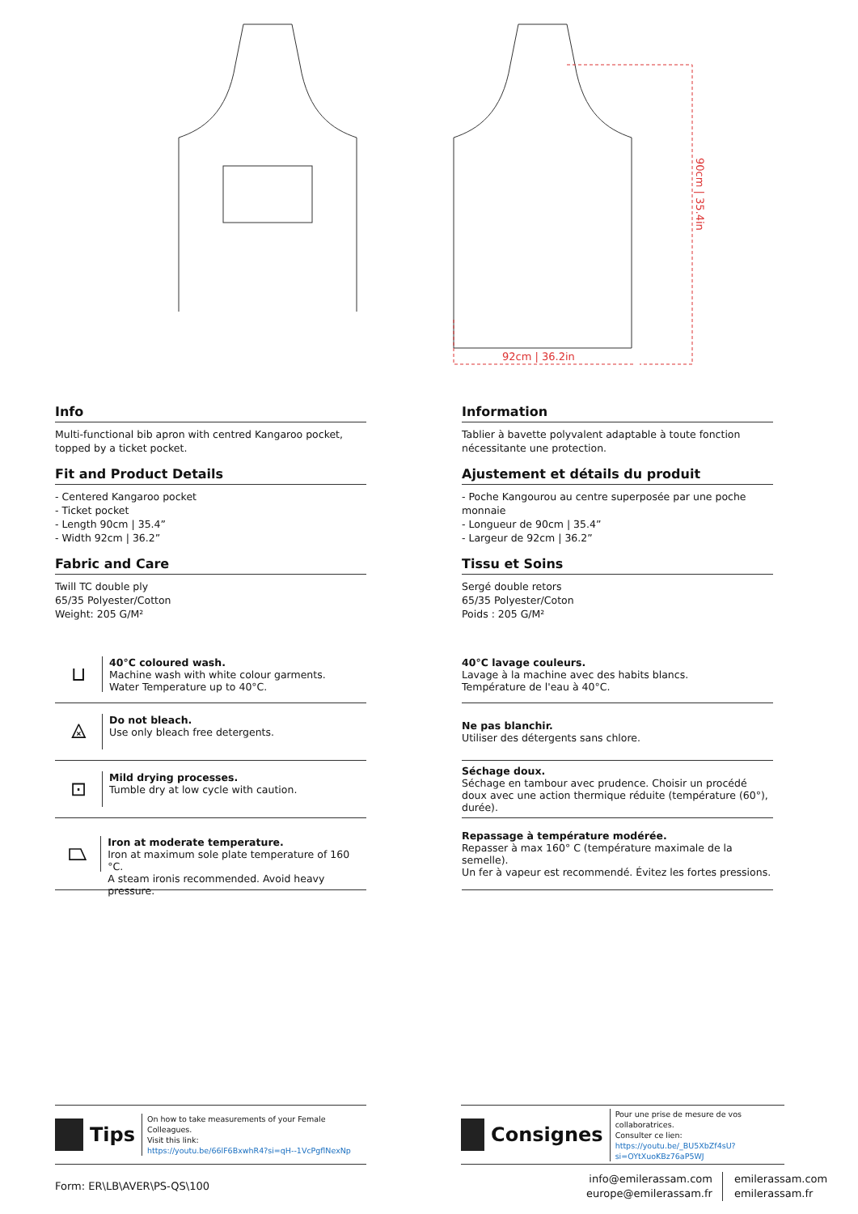92cm | 36.2in
90cm | 35.4in
Info
Multi-functional bib apron with centred Kangaroo pocket, topped by a ticket pocket.
Fit and Product Details
- Centered Kangaroo pocket
- Ticket pocket
- Length 90cm | 35.4”
- Width 92cm | 36.2”
Fabric and Care
Twill TC double ply
65/35 Polyester/Cotton
Weight: 205 G/M²
⊔
40°C coloured wash.
Machine wash with white colour garments.
Water Temperature up to 40°C.
⨻
Do not bleach.
Use only bleach free detergents.
⊡
Mild drying processes.
Tumble dry at low cycle with caution.
⏢
Iron at moderate temperature.
Iron at maximum sole plate temperature of 160 °C.
A steam ironis recommended. Avoid heavy pressure.
Information
Tablier à bavette polyvalent adaptable à toute fonction nécessitante une protection.
Ajustement et détails du produit
- Poche Kangourou au centre superposée par une poche monnaie
- Longueur de 90cm | 35.4”
- Largeur de 92cm | 36.2”
Tissu et Soins
Sergé double retors
65/35 Polyester/Coton
Poids : 205 G/M²
40°C lavage couleurs.
Lavage à la machine avec des habits blancs.
Température de l'eau à 40°C.
Ne pas blanchir.
Utiliser des détergents sans chlore.
Séchage doux.
Séchage en tambour avec prudence. Choisir un procédé doux avec une action thermique réduite (température (60°), durée).
Repassage à température modérée.
Repasser à max 160° C (température maximale de la semelle).
Un fer à vapeur est recommendé. Évitez les fortes pressions.
Tips
On how to take measurements of your Female Colleagues.
Visit this link:
https://youtu.be/66lF6BxwhR4?si=qH--1VcPgflNexNp
Consignes
Pour une prise de mesure de vos collaboratrices.
Consulter ce lien:
https://youtu.be/_BU5XbZf4sU?si=OYtXuoKBz76aP5WJ
Form: ER\LB\AVER\PS-QS\100
info@emilerassam.com
europe@emilerassam.fr
emilerassam.com
emilerassam.fr